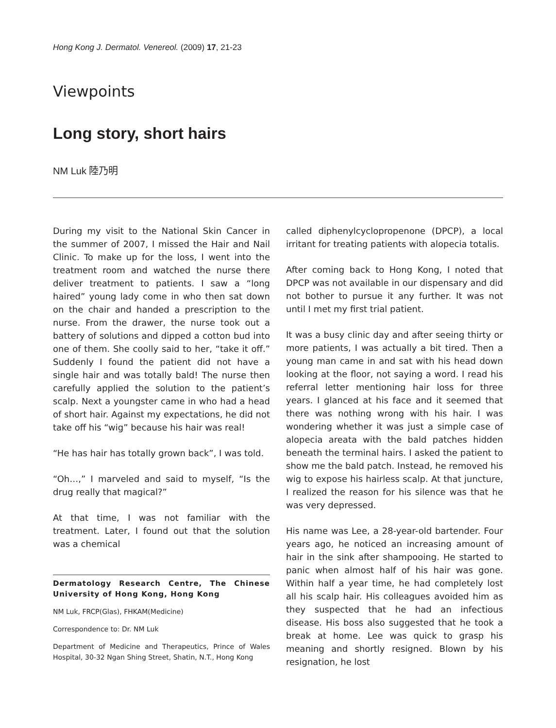Hong Kong J. Dermatol. Venereol. (2009) 17, 21-23
Viewpoints
Long story, short hairs
NM Luk 陸乃明
During my visit to the National Skin Cancer in the summer of 2007, I missed the Hair and Nail Clinic. To make up for the loss, I went into the treatment room and watched the nurse there deliver treatment to patients. I saw a “long haired” young lady come in who then sat down on the chair and handed a prescription to the nurse. From the drawer, the nurse took out a battery of solutions and dipped a cotton bud into one of them. She coolly said to her, “take it off.” Suddenly I found the patient did not have a single hair and was totally bald! The nurse then carefully applied the solution to the patient’s scalp. Next a youngster came in who had a head of short hair. Against my expectations, he did not take off his “wig” because his hair was real!
“He has hair has totally grown back”, I was told.
“Oh…,” I marveled and said to myself, “Is the drug really that magical?”
At that time, I was not familiar with the treatment. Later, I found out that the solution was a chemical
Dermatology Research Centre, The Chinese University of Hong Kong, Hong Kong
NM Luk, FRCP(Glas), FHKAM(Medicine)
Correspondence to: Dr. NM Luk
Department of Medicine and Therapeutics, Prince of Wales Hospital, 30-32 Ngan Shing Street, Shatin, N.T., Hong Kong
called diphenylcyclopropenone (DPCP), a local irritant for treating patients with alopecia totalis.
After coming back to Hong Kong, I noted that DPCP was not available in our dispensary and did not bother to pursue it any further. It was not until I met my first trial patient.
It was a busy clinic day and after seeing thirty or more patients, I was actually a bit tired. Then a young man came in and sat with his head down looking at the floor, not saying a word. I read his referral letter mentioning hair loss for three years. I glanced at his face and it seemed that there was nothing wrong with his hair. I was wondering whether it was just a simple case of alopecia areata with the bald patches hidden beneath the terminal hairs. I asked the patient to show me the bald patch. Instead, he removed his wig to expose his hairless scalp. At that juncture, I realized the reason for his silence was that he was very depressed.
His name was Lee, a 28-year-old bartender. Four years ago, he noticed an increasing amount of hair in the sink after shampooing. He started to panic when almost half of his hair was gone. Within half a year time, he had completely lost all his scalp hair. His colleagues avoided him as they suspected that he had an infectious disease. His boss also suggested that he took a break at home. Lee was quick to grasp his meaning and shortly resigned. Blown by his resignation, he lost